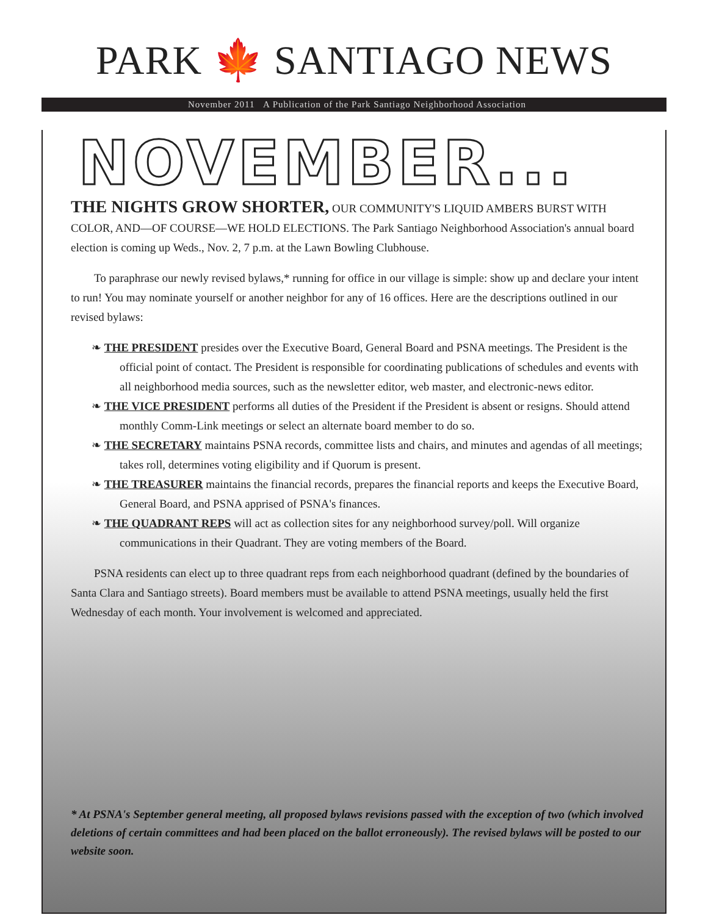PARK 🍁 SANTIAGO NEWS
November 2011 A Publication of the Park Santiago Neighborhood Association
NOVEMBER...
THE NIGHTS GROW SHORTER, OUR COMMUNITY'S LIQUID AMBERS BURST WITH COLOR, AND—OF COURSE—WE HOLD ELECTIONS. The Park Santiago Neighborhood Association's annual board election is coming up Weds., Nov. 2, 7 p.m. at the Lawn Bowling Clubhouse.
To paraphrase our newly revised bylaws,* running for office in our village is simple: show up and declare your intent to run! You may nominate yourself or another neighbor for any of 16 offices. Here are the descriptions outlined in our revised bylaws:
❧ THE PRESIDENT presides over the Executive Board, General Board and PSNA meetings. The President is the official point of contact. The President is responsible for coordinating publications of schedules and events with all neighborhood media sources, such as the newsletter editor, web master, and electronic-news editor.
❧ THE VICE PRESIDENT performs all duties of the President if the President is absent or resigns. Should attend monthly Comm-Link meetings or select an alternate board member to do so.
❧ THE SECRETARY maintains PSNA records, committee lists and chairs, and minutes and agendas of all meetings; takes roll, determines voting eligibility and if Quorum is present.
❧ THE TREASURER maintains the financial records, prepares the financial reports and keeps the Executive Board, General Board, and PSNA apprised of PSNA's finances.
❧ THE QUADRANT REPS will act as collection sites for any neighborhood survey/poll. Will organize communications in their Quadrant. They are voting members of the Board.
PSNA residents can elect up to three quadrant reps from each neighborhood quadrant (defined by the boundaries of Santa Clara and Santiago streets). Board members must be available to attend PSNA meetings, usually held the first Wednesday of each month. Your involvement is welcomed and appreciated.
* At PSNA's September general meeting, all proposed bylaws revisions passed with the exception of two (which involved deletions of certain committees and had been placed on the ballot erroneously). The revised bylaws will be posted to our website soon.